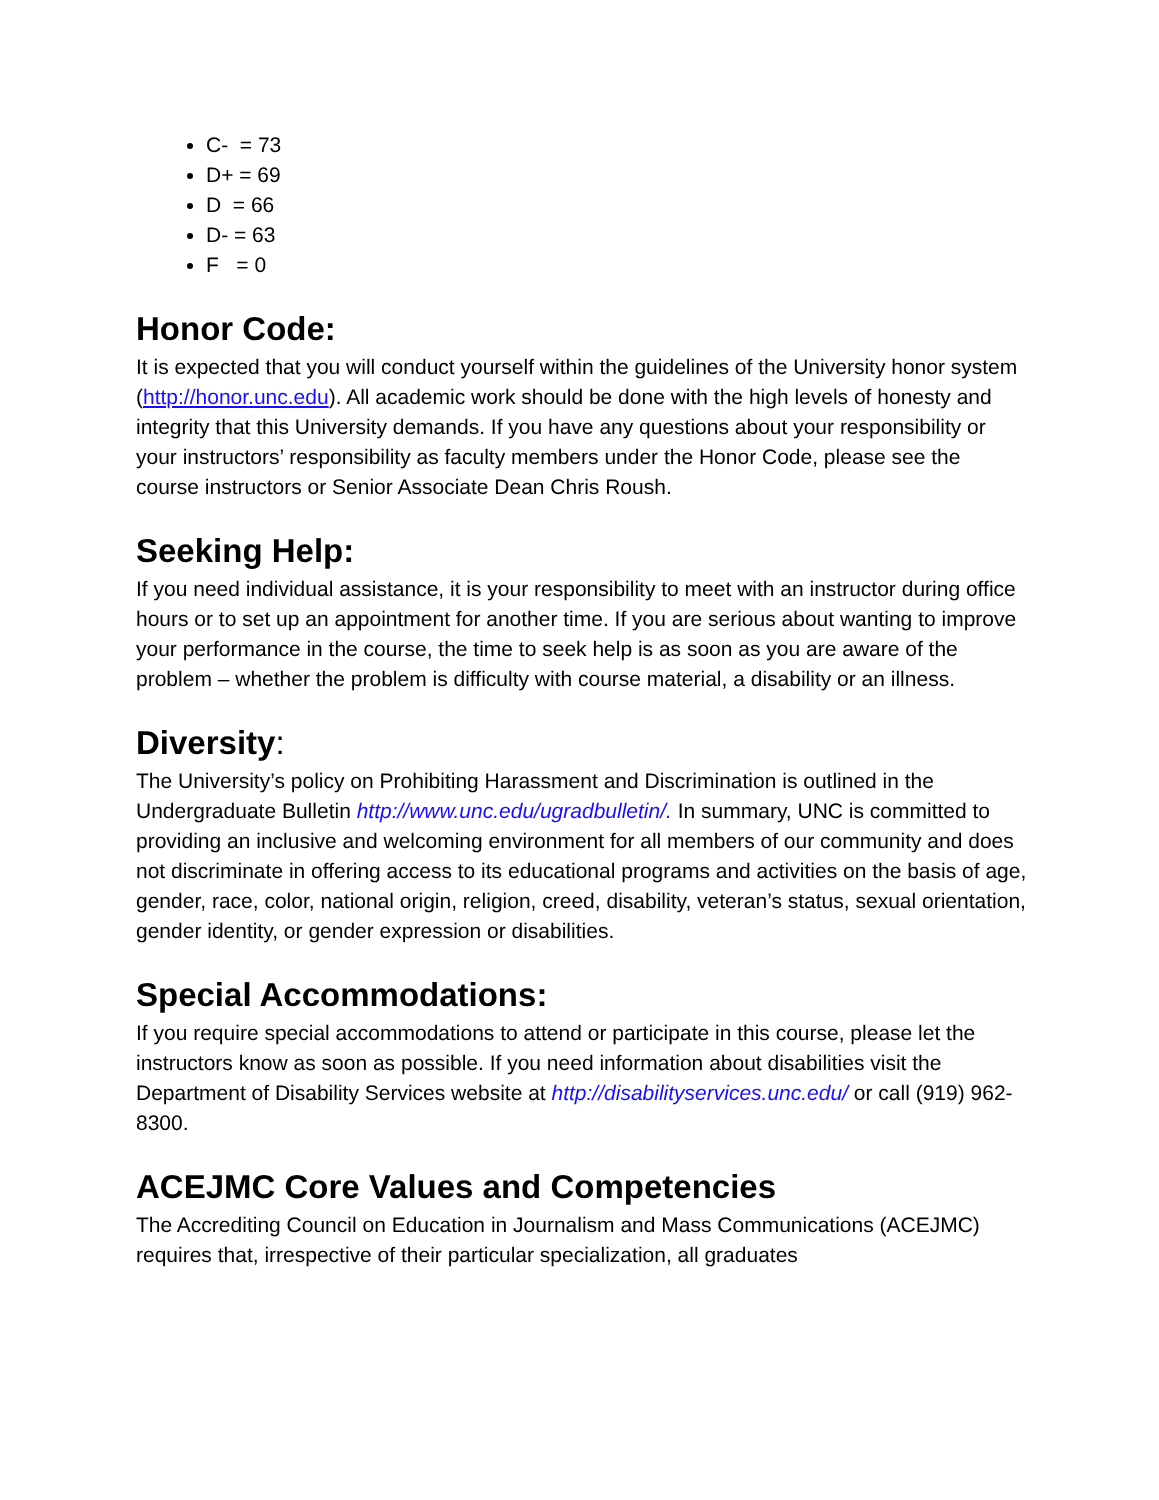C- = 73
D+ = 69
D = 66
D- = 63
F = 0
Honor Code:
It is expected that you will conduct yourself within the guidelines of the University honor system (http://honor.unc.edu). All academic work should be done with the high levels of honesty and integrity that this University demands. If you have any questions about your responsibility or your instructors’ responsibility as faculty members under the Honor Code, please see the course instructors or Senior Associate Dean Chris Roush.
Seeking Help:
If you need individual assistance, it is your responsibility to meet with an instructor during office hours or to set up an appointment for another time. If you are serious about wanting to improve your performance in the course, the time to seek help is as soon as you are aware of the problem – whether the problem is difficulty with course material, a disability or an illness.
Diversity:
The University’s policy on Prohibiting Harassment and Discrimination is outlined in the Undergraduate Bulletin http://www.unc.edu/ugradbulletin/. In summary, UNC is committed to providing an inclusive and welcoming environment for all members of our community and does not discriminate in offering access to its educational programs and activities on the basis of age, gender, race, color, national origin, religion, creed, disability, veteran’s status, sexual orientation, gender identity, or gender expression or disabilities.
Special Accommodations:
If you require special accommodations to attend or participate in this course, please let the instructors know as soon as possible. If you need information about disabilities visit the Department of Disability Services website at http://disabilityservices.unc.edu/ or call (919) 962-8300.
ACEJMC Core Values and Competencies
The Accrediting Council on Education in Journalism and Mass Communications (ACEJMC) requires that, irrespective of their particular specialization, all graduates